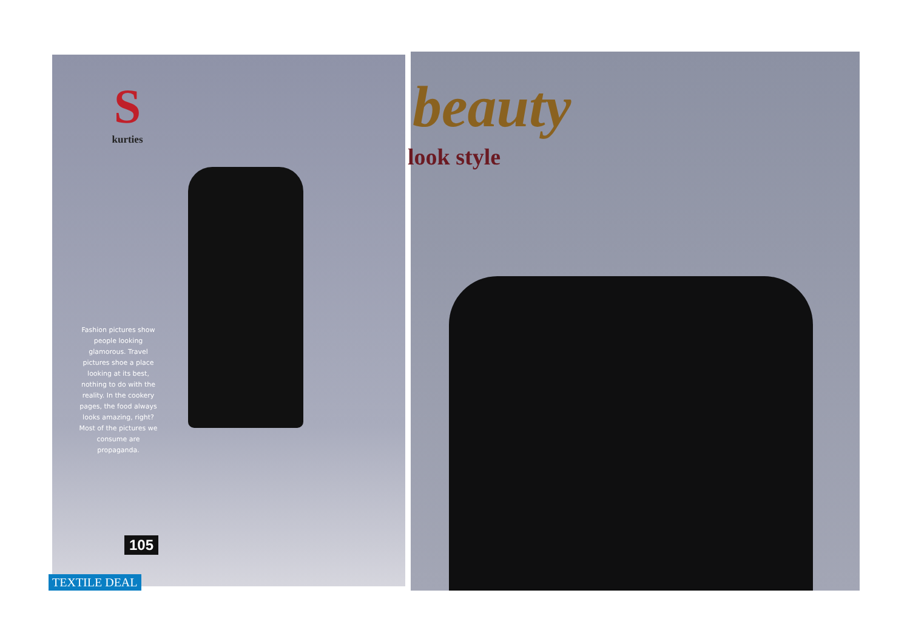S
kurties
Fashion pictures show people looking glamorous. Travel pictures shoe a place looking at its best, nothing to do with the reality. In the cookery pages, the food always looks amazing, right? Most of the pictures we consume are propaganda.
105
TEXTILE DEAL
beauty
look style